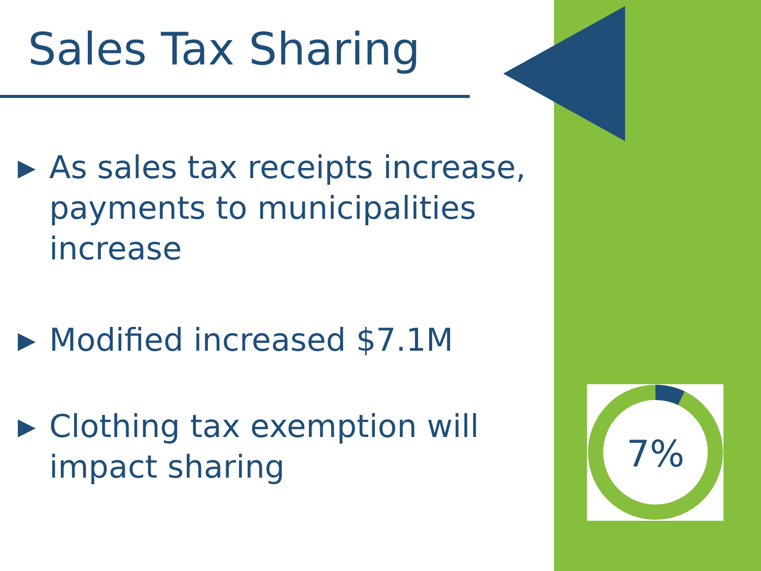Sales Tax Sharing
▶ As sales tax receipts increase, payments to municipalities increase
▶ Modified increased $7.1M
▶ Clothing tax exemption will impact sharing
7%